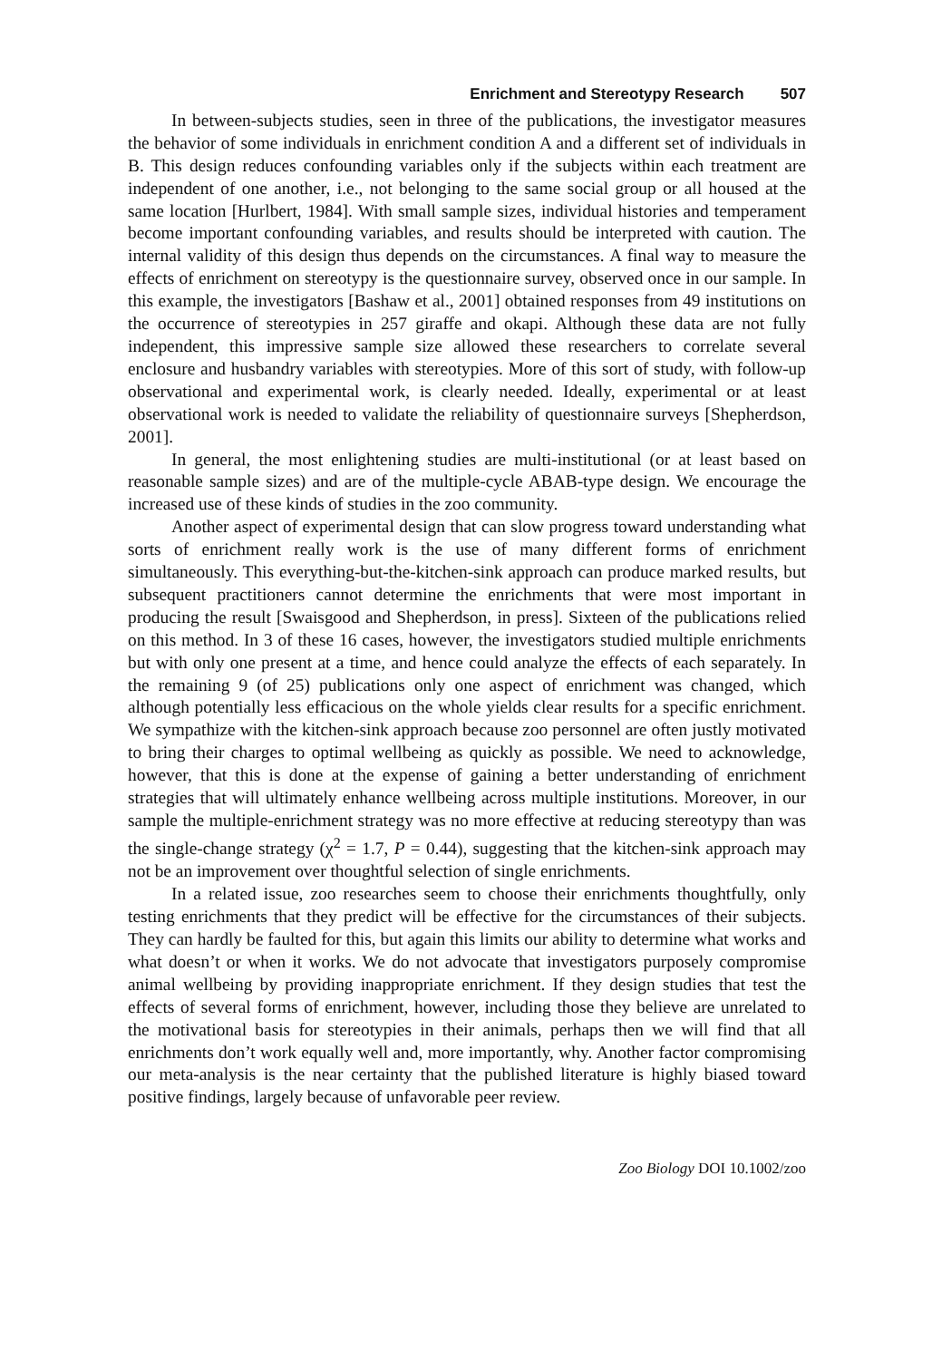Enrichment and Stereotypy Research 507
In between-subjects studies, seen in three of the publications, the investigator measures the behavior of some individuals in enrichment condition A and a different set of individuals in B. This design reduces confounding variables only if the subjects within each treatment are independent of one another, i.e., not belonging to the same social group or all housed at the same location [Hurlbert, 1984]. With small sample sizes, individual histories and temperament become important confounding variables, and results should be interpreted with caution. The internal validity of this design thus depends on the circumstances. A final way to measure the effects of enrichment on stereotypy is the questionnaire survey, observed once in our sample. In this example, the investigators [Bashaw et al., 2001] obtained responses from 49 institutions on the occurrence of stereotypies in 257 giraffe and okapi. Although these data are not fully independent, this impressive sample size allowed these researchers to correlate several enclosure and husbandry variables with stereotypies. More of this sort of study, with follow-up observational and experimental work, is clearly needed. Ideally, experimental or at least observational work is needed to validate the reliability of questionnaire surveys [Shepherdson, 2001].
In general, the most enlightening studies are multi-institutional (or at least based on reasonable sample sizes) and are of the multiple-cycle ABAB-type design. We encourage the increased use of these kinds of studies in the zoo community.
Another aspect of experimental design that can slow progress toward understanding what sorts of enrichment really work is the use of many different forms of enrichment simultaneously. This everything-but-the-kitchen-sink approach can produce marked results, but subsequent practitioners cannot determine the enrichments that were most important in producing the result [Swaisgood and Shepherdson, in press]. Sixteen of the publications relied on this method. In 3 of these 16 cases, however, the investigators studied multiple enrichments but with only one present at a time, and hence could analyze the effects of each separately. In the remaining 9 (of 25) publications only one aspect of enrichment was changed, which although potentially less efficacious on the whole yields clear results for a specific enrichment. We sympathize with the kitchen-sink approach because zoo personnel are often justly motivated to bring their charges to optimal wellbeing as quickly as possible. We need to acknowledge, however, that this is done at the expense of gaining a better understanding of enrichment strategies that will ultimately enhance wellbeing across multiple institutions. Moreover, in our sample the multiple-enrichment strategy was no more effective at reducing stereotypy than was the single-change strategy (χ<sup>2</sup> = 1.7, P = 0.44), suggesting that the kitchen-sink approach may not be an improvement over thoughtful selection of single enrichments.
In a related issue, zoo researches seem to choose their enrichments thoughtfully, only testing enrichments that they predict will be effective for the circumstances of their subjects. They can hardly be faulted for this, but again this limits our ability to determine what works and what doesn’t or when it works. We do not advocate that investigators purposely compromise animal wellbeing by providing inappropriate enrichment. If they design studies that test the effects of several forms of enrichment, however, including those they believe are unrelated to the motivational basis for stereotypies in their animals, perhaps then we will find that all enrichments don’t work equally well and, more importantly, why. Another factor compromising our meta-analysis is the near certainty that the published literature is highly biased toward positive findings, largely because of unfavorable peer review.
Zoo Biology DOI 10.1002/zoo